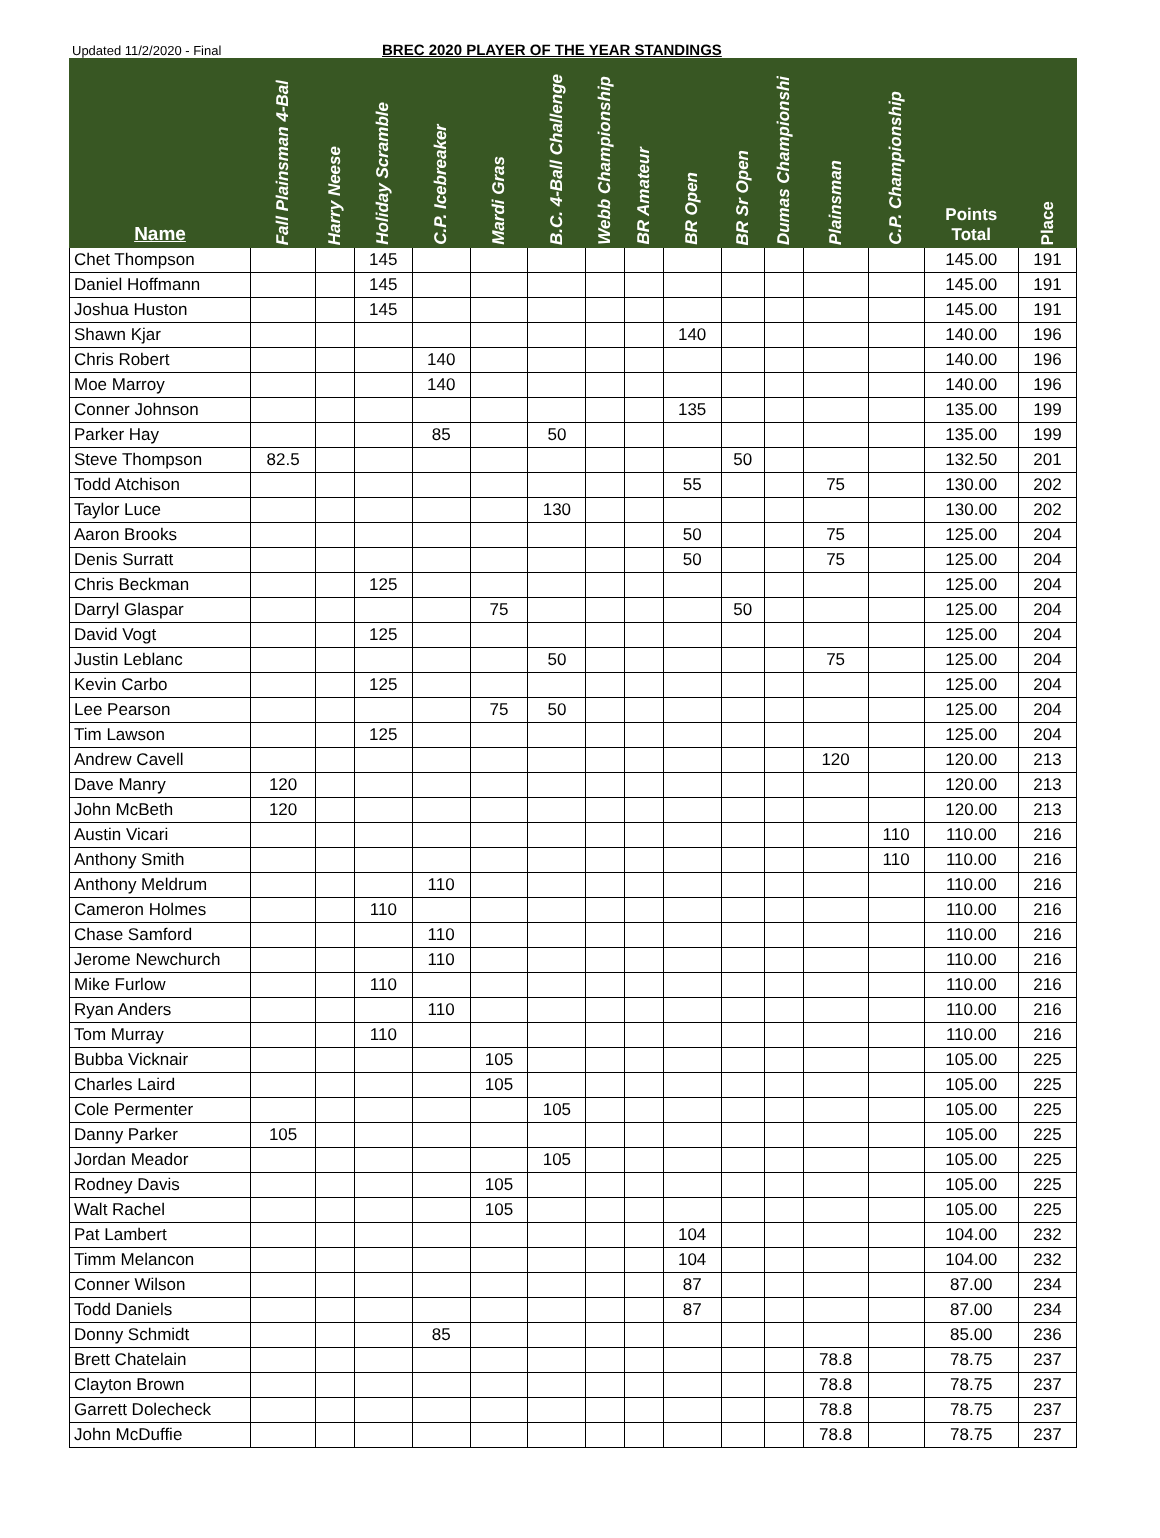Updated 11/2/2020 - Final BREC 2020 PLAYER OF THE YEAR STANDINGS
| Name | Fall Plainsman 4-Bal | Harry Neese | Holiday Scramble | C.P. Icebreaker | Mardi Gras | B.C. 4-Ball Challenge | Webb Championship | BR Amateur | BR Open | BR Sr Open | Dumas Championshi | Plainsman | C.P. Championship | Points Total | Place |
| --- | --- | --- | --- | --- | --- | --- | --- | --- | --- | --- | --- | --- | --- | --- | --- |
| Chet Thompson | | | 145 | | | | | | | | | | | 145.00 | 191 |
| Daniel Hoffmann | | | 145 | | | | | | | | | | | 145.00 | 191 |
| Joshua Huston | | | 145 | | | | | | | | | | | 145.00 | 191 |
| Shawn Kjar | | | | | | | | | 140 | | | | | 140.00 | 196 |
| Chris Robert | | | | 140 | | | | | | | | | | 140.00 | 196 |
| Moe Marroy | | | | 140 | | | | | | | | | | 140.00 | 196 |
| Conner Johnson | | | | | | | | | 135 | | | | | 135.00 | 199 |
| Parker Hay | | | | 85 | | 50 | | | | | | | | 135.00 | 199 |
| Steve Thompson | 82.5 | | | | | | | | | 50 | | | | 132.50 | 201 |
| Todd Atchison | | | | | | | | | 55 | | | 75 | | 130.00 | 202 |
| Taylor Luce | | | | | | 130 | | | | | | | | 130.00 | 202 |
| Aaron Brooks | | | | | | | | | 50 | | | 75 | | 125.00 | 204 |
| Denis Surratt | | | | | | | | | 50 | | | 75 | | 125.00 | 204 |
| Chris Beckman | | | 125 | | | | | | | | | | | 125.00 | 204 |
| Darryl Glaspar | | | | | 75 | | | | | 50 | | | | 125.00 | 204 |
| David Vogt | | | 125 | | | | | | | | | | | 125.00 | 204 |
| Justin Leblanc | | | | | | 50 | | | | | | 75 | | 125.00 | 204 |
| Kevin Carbo | | | 125 | | | | | | | | | | | 125.00 | 204 |
| Lee Pearson | | | | | 75 | 50 | | | | | | | | 125.00 | 204 |
| Tim Lawson | | | 125 | | | | | | | | | | | 125.00 | 204 |
| Andrew Cavell | | | | | | | | | | | | 120 | | 120.00 | 213 |
| Dave Manry | 120 | | | | | | | | | | | | | 120.00 | 213 |
| John McBeth | 120 | | | | | | | | | | | | | 120.00 | 213 |
| Austin Vicari | | | | | | | | | | | | | 110 | 110.00 | 216 |
| Anthony Smith | | | | | | | | | | | | | 110 | 110.00 | 216 |
| Anthony Meldrum | | | | 110 | | | | | | | | | | 110.00 | 216 |
| Cameron Holmes | | | 110 | | | | | | | | | | | 110.00 | 216 |
| Chase Samford | | | | 110 | | | | | | | | | | 110.00 | 216 |
| Jerome Newchurch | | | | 110 | | | | | | | | | | 110.00 | 216 |
| Mike Furlow | | | 110 | | | | | | | | | | | 110.00 | 216 |
| Ryan Anders | | | | 110 | | | | | | | | | | 110.00 | 216 |
| Tom Murray | | | 110 | | | | | | | | | | | 110.00 | 216 |
| Bubba Vicknair | | | | | 105 | | | | | | | | | 105.00 | 225 |
| Charles Laird | | | | | 105 | | | | | | | | | 105.00 | 225 |
| Cole Permenter | | | | | | 105 | | | | | | | | 105.00 | 225 |
| Danny Parker | 105 | | | | | | | | | | | | | 105.00 | 225 |
| Jordan Meador | | | | | | 105 | | | | | | | | 105.00 | 225 |
| Rodney Davis | | | | | 105 | | | | | | | | | 105.00 | 225 |
| Walt Rachel | | | | | 105 | | | | | | | | | 105.00 | 225 |
| Pat Lambert | | | | | | | | | 104 | | | | | 104.00 | 232 |
| Timm Melancon | | | | | | | | | 104 | | | | | 104.00 | 232 |
| Conner Wilson | | | | | | | | | 87 | | | | | 87.00 | 234 |
| Todd Daniels | | | | | | | | | 87 | | | | | 87.00 | 234 |
| Donny Schmidt | | | | 85 | | | | | | | | | | 85.00 | 236 |
| Brett Chatelain | | | | | | | | | | | | 78.8 | | 78.75 | 237 |
| Clayton Brown | | | | | | | | | | | | 78.8 | | 78.75 | 237 |
| Garrett Dolecheck | | | | | | | | | | | | 78.8 | | 78.75 | 237 |
| John McDuffie | | | | | | | | | | | | 78.8 | | 78.75 | 237 |